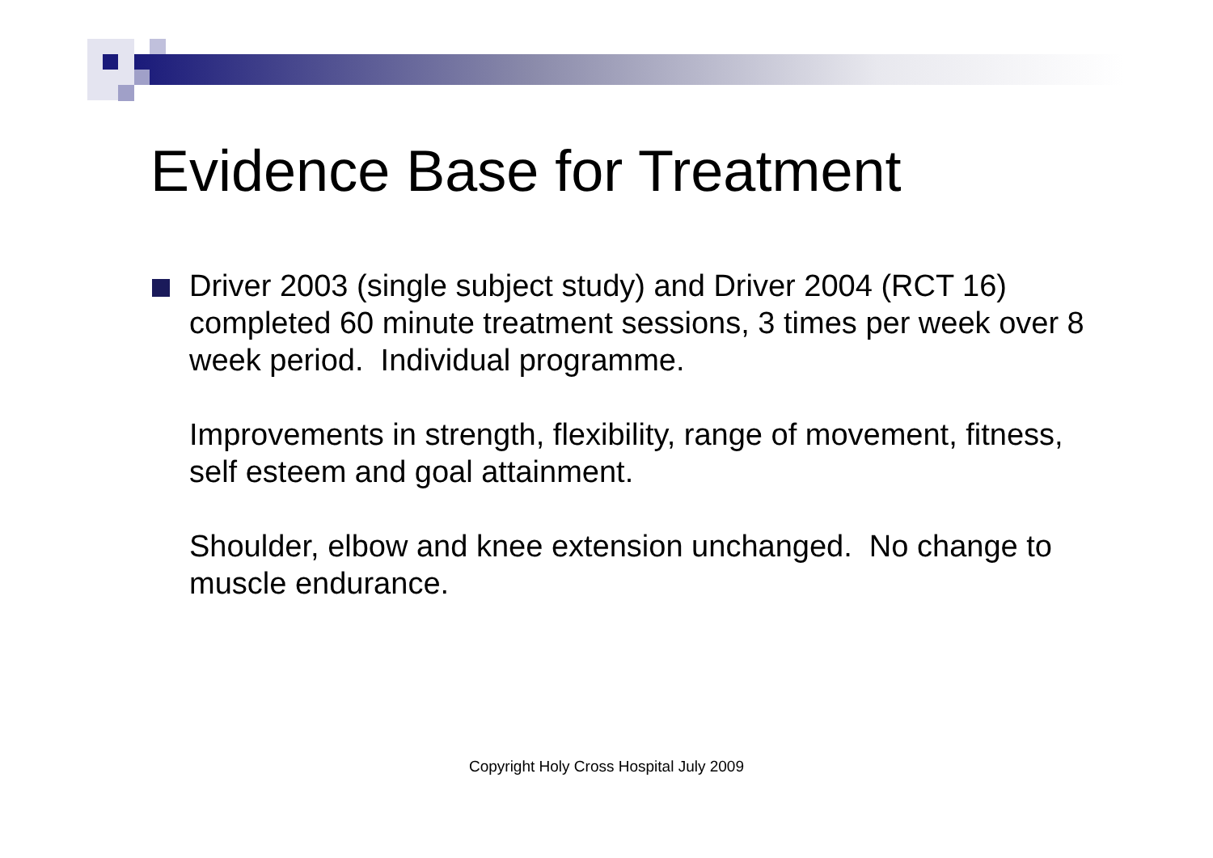Evidence Base for Treatment
Driver 2003 (single subject study) and Driver 2004 (RCT 16) completed 60 minute treatment sessions, 3 times per week over 8 week period. Individual programme.
Improvements in strength, flexibility, range of movement, fitness, self esteem and goal attainment.
Shoulder, elbow and knee extension unchanged. No change to muscle endurance.
Copyright Holy Cross Hospital July 2009